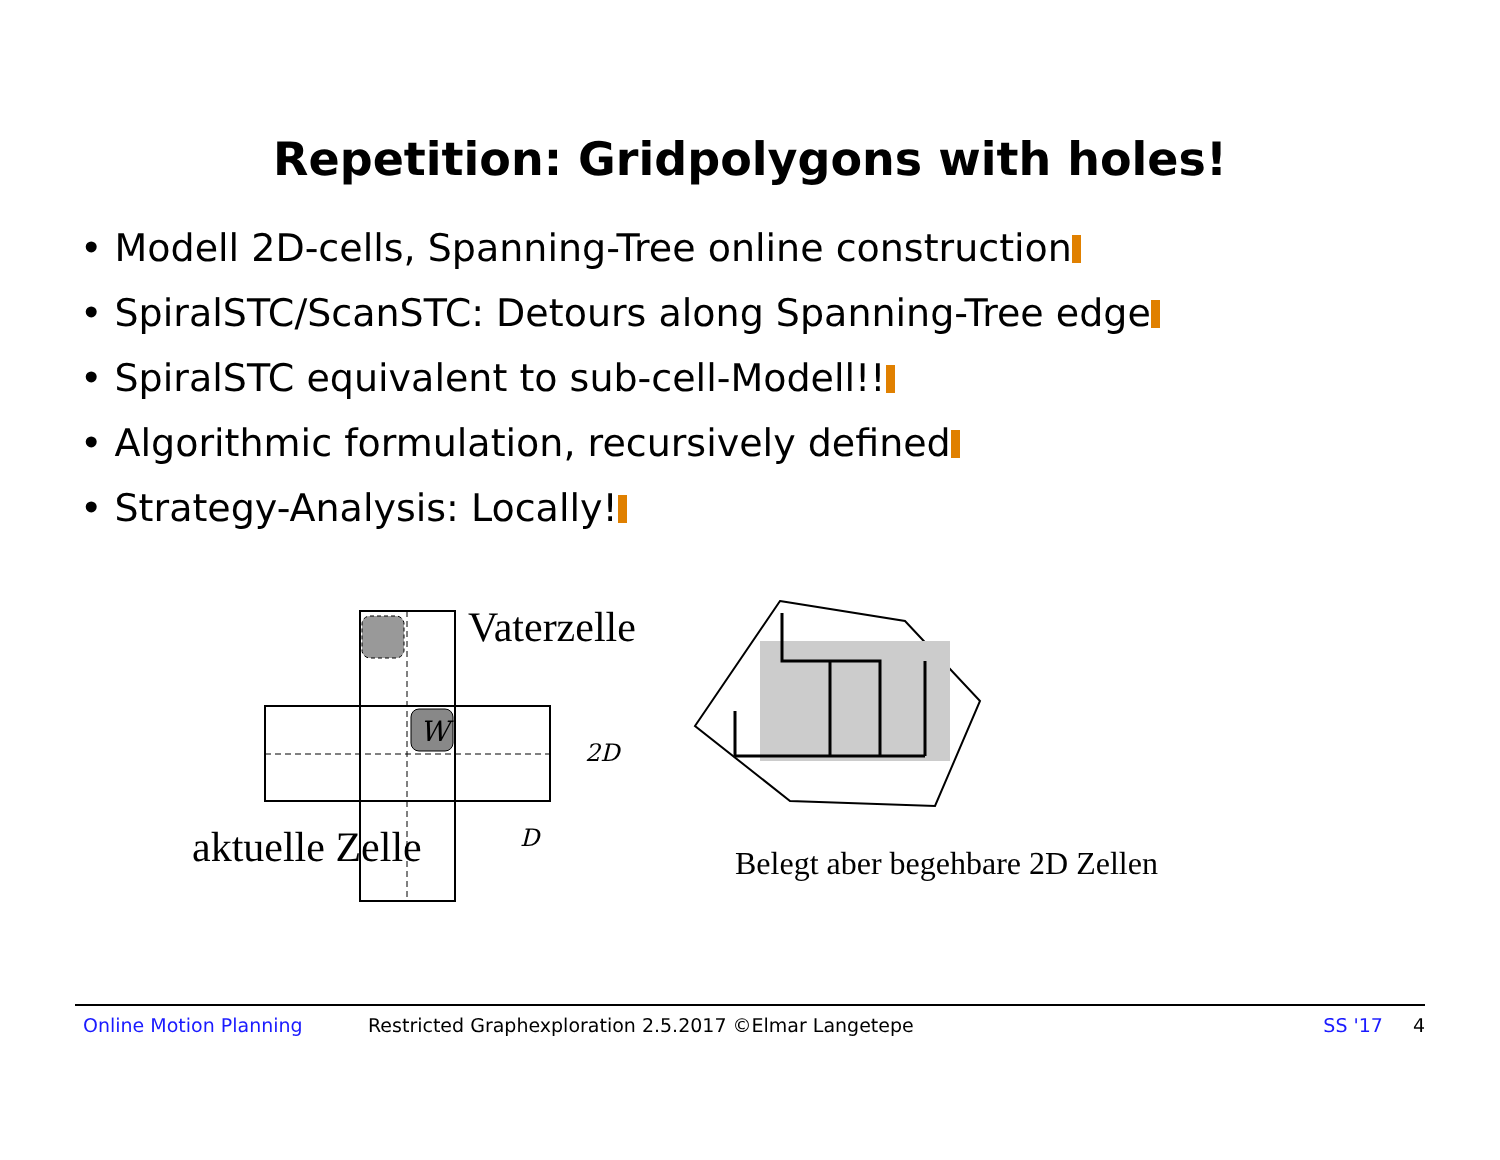Repetition: Gridpolygons with holes!
• Modell 2D-cells, Spanning-Tree online construction
• SpiralSTC/ScanSTC: Detours along Spanning-Tree edge
• SpiralSTC equivalent to sub-cell-Modell!!
• Algorithmic formulation, recursively defined
• Strategy-Analysis: Locally!
W
Vaterzelle
2D
D
aktuelle Zelle
Belegt aber begehbare 2D Zellen
Online Motion Planning Restricted Graphexploration 2.5.2017 ©Elmar Langetepe SS '17 4